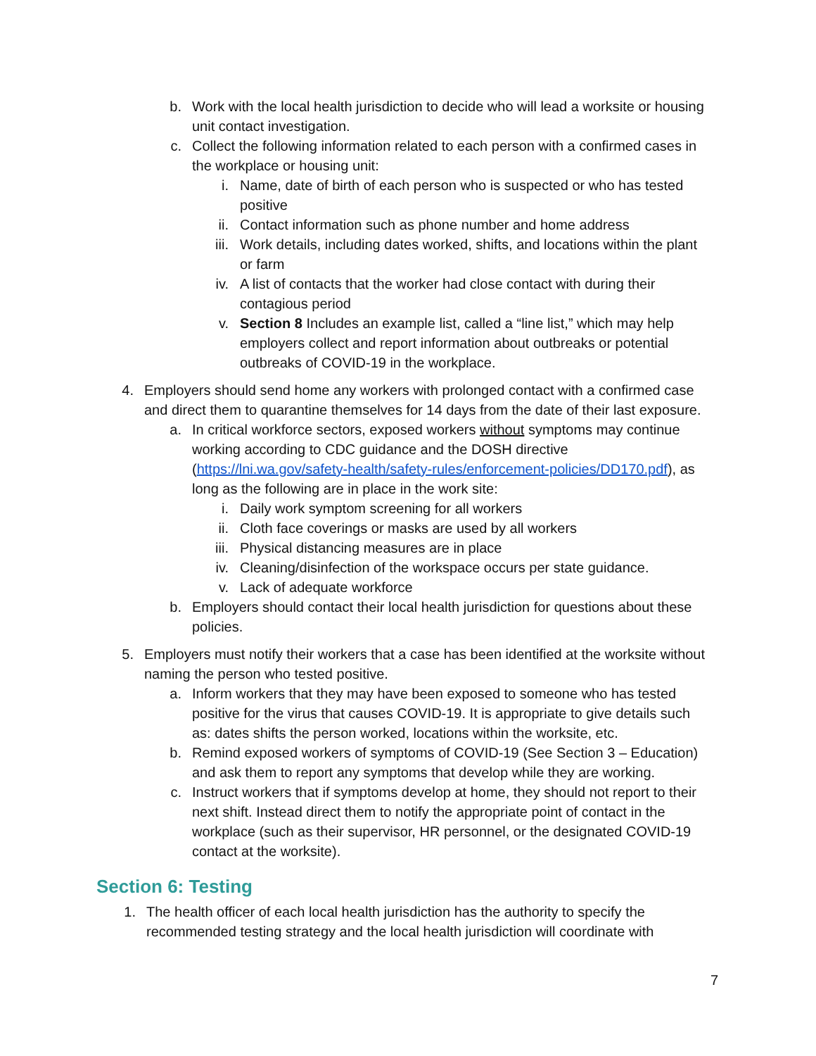b. Work with the local health jurisdiction to decide who will lead a worksite or housing unit contact investigation.
c. Collect the following information related to each person with a confirmed cases in the workplace or housing unit:
i. Name, date of birth of each person who is suspected or who has tested positive
ii. Contact information such as phone number and home address
iii. Work details, including dates worked, shifts, and locations within the plant or farm
iv. A list of contacts that the worker had close contact with during their contagious period
v. Section 8 Includes an example list, called a “line list,” which may help employers collect and report information about outbreaks or potential outbreaks of COVID-19 in the workplace.
4. Employers should send home any workers with prolonged contact with a confirmed case and direct them to quarantine themselves for 14 days from the date of their last exposure.
a. In critical workforce sectors, exposed workers without symptoms may continue working according to CDC guidance and the DOSH directive (https://lni.wa.gov/safety-health/safety-rules/enforcement-policies/DD170.pdf), as long as the following are in place in the work site:
i. Daily work symptom screening for all workers
ii. Cloth face coverings or masks are used by all workers
iii. Physical distancing measures are in place
iv. Cleaning/disinfection of the workspace occurs per state guidance.
v. Lack of adequate workforce
b. Employers should contact their local health jurisdiction for questions about these policies.
5. Employers must notify their workers that a case has been identified at the worksite without naming the person who tested positive.
a. Inform workers that they may have been exposed to someone who has tested positive for the virus that causes COVID-19. It is appropriate to give details such as: dates shifts the person worked, locations within the worksite, etc.
b. Remind exposed workers of symptoms of COVID-19 (See Section 3 – Education) and ask them to report any symptoms that develop while they are working.
c. Instruct workers that if symptoms develop at home, they should not report to their next shift. Instead direct them to notify the appropriate point of contact in the workplace (such as their supervisor, HR personnel, or the designated COVID-19 contact at the worksite).
Section 6: Testing
1. The health officer of each local health jurisdiction has the authority to specify the recommended testing strategy and the local health jurisdiction will coordinate with
7